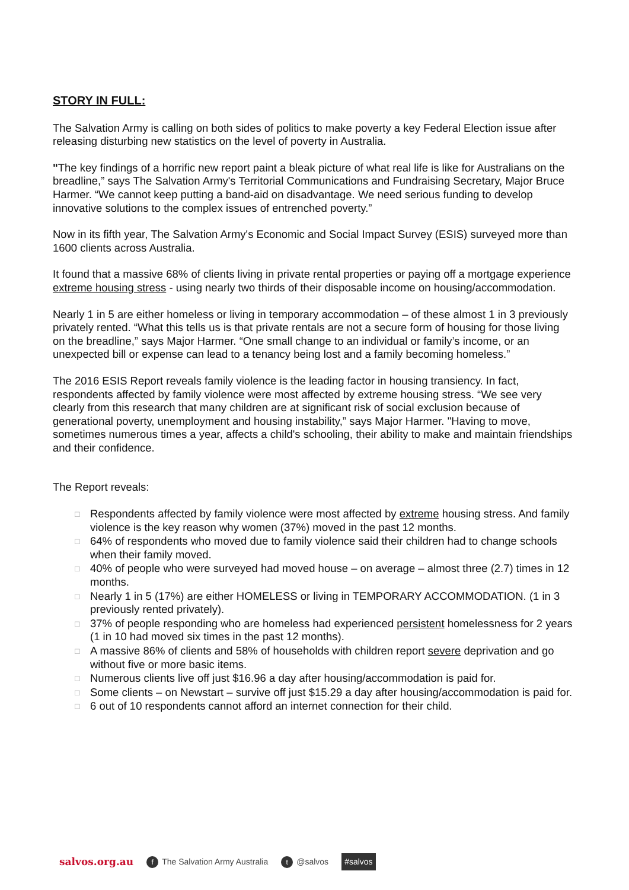STORY IN FULL:
The Salvation Army is calling on both sides of politics to make poverty a key Federal Election issue after releasing disturbing new statistics on the level of poverty in Australia.
"The key findings of a horrific new report paint a bleak picture of what real life is like for Australians on the breadline,” says The Salvation Army's Territorial Communications and Fundraising Secretary, Major Bruce Harmer. “We cannot keep putting a band-aid on disadvantage. We need serious funding to develop innovative solutions to the complex issues of entrenched poverty.”
Now in its fifth year, The Salvation Army's Economic and Social Impact Survey (ESIS) surveyed more than 1600 clients across Australia.
It found that a massive 68% of clients living in private rental properties or paying off a mortgage experience extreme housing stress - using nearly two thirds of their disposable income on housing/accommodation.
Nearly 1 in 5 are either homeless or living in temporary accommodation – of these almost 1 in 3 previously privately rented. “What this tells us is that private rentals are not a secure form of housing for those living on the breadline,” says Major Harmer. “One small change to an individual or family’s income, or an unexpected bill or expense can lead to a tenancy being lost and a family becoming homeless.”
The 2016 ESIS Report reveals family violence is the leading factor in housing transiency. In fact, respondents affected by family violence were most affected by extreme housing stress. “We see very clearly from this research that many children are at significant risk of social exclusion because of generational poverty, unemployment and housing instability,” says Major Harmer. "Having to move, sometimes numerous times a year, affects a child's schooling, their ability to make and maintain friendships and their confidence.
The Report reveals:
□ Respondents affected by family violence were most affected by extreme housing stress. And family violence is the key reason why women (37%) moved in the past 12 months.
□ 64% of respondents who moved due to family violence said their children had to change schools when their family moved.
□ 40% of people who were surveyed had moved house – on average – almost three (2.7) times in 12 months.
□ Nearly 1 in 5 (17%) are either HOMELESS or living in TEMPORARY ACCOMMODATION. (1 in 3 previously rented privately).
□ 37% of people responding who are homeless had experienced persistent homelessness for 2 years (1 in 10 had moved six times in the past 12 months).
□ A massive 86% of clients and 58% of households with children report severe deprivation and go without five or more basic items.
□ Numerous clients live off just $16.96 a day after housing/accommodation is paid for.
□ Some clients – on Newstart – survive off just $15.29 a day after housing/accommodation is paid for.
□ 6 out of 10 respondents cannot afford an internet connection for their child.
salvos.org.au f The Salvation Army Australia t @salvos #salvos